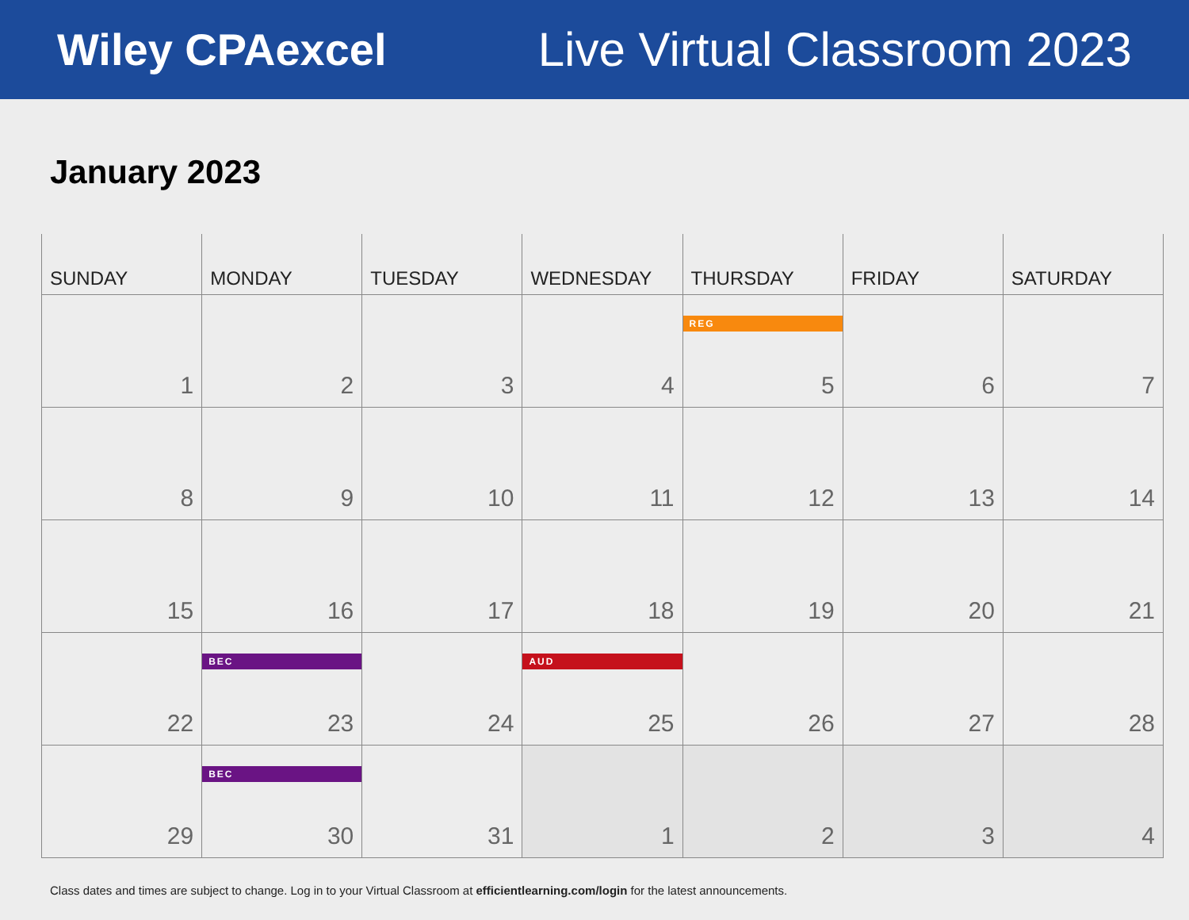Wiley CPAexcel Live Virtual Classroom 2023
January 2023
| SUNDAY | MONDAY | TUESDAY | WEDNESDAY | THURSDAY | FRIDAY | SATURDAY |
| --- | --- | --- | --- | --- | --- | --- |
| 1 | 2 | 3 | 4 | REG 5 | 6 | 7 |
| 8 | 9 | 10 | 11 | 12 | 13 | 14 |
| 15 | 16 | 17 | 18 | 19 | 20 | 21 |
| 22 | BEC 23 | 24 | AUD 25 | 26 | 27 | 28 |
| 29 | BEC 30 | 31 | 1 | 2 | 3 | 4 |
Class dates and times are subject to change. Log in to your Virtual Classroom at efficientlearning.com/login for the latest announcements.